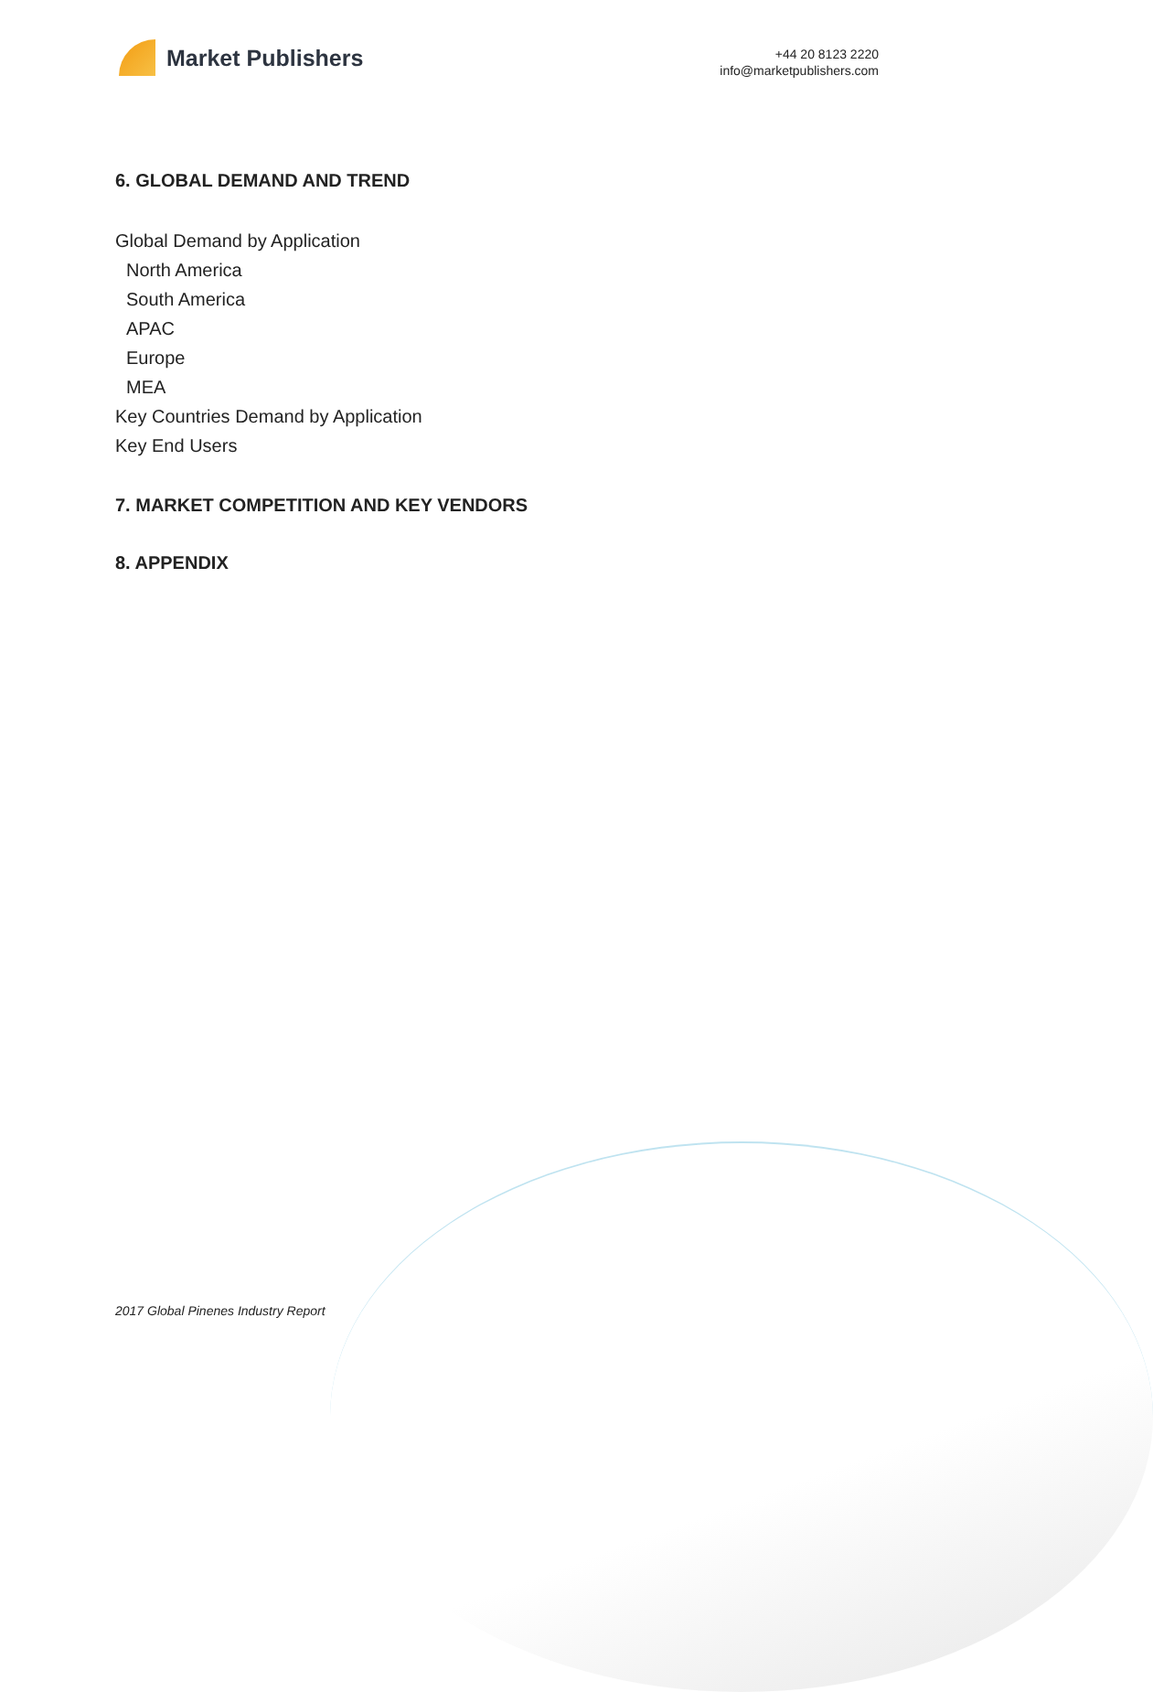Market Publishers
+44 20 8123 2220
info@marketpublishers.com
6. GLOBAL DEMAND AND TREND
Global Demand by Application
North America
South America
APAC
Europe
MEA
Key Countries Demand by Application
Key End Users
7. MARKET COMPETITION AND KEY VENDORS
8. APPENDIX
2017 Global Pinenes Industry Report